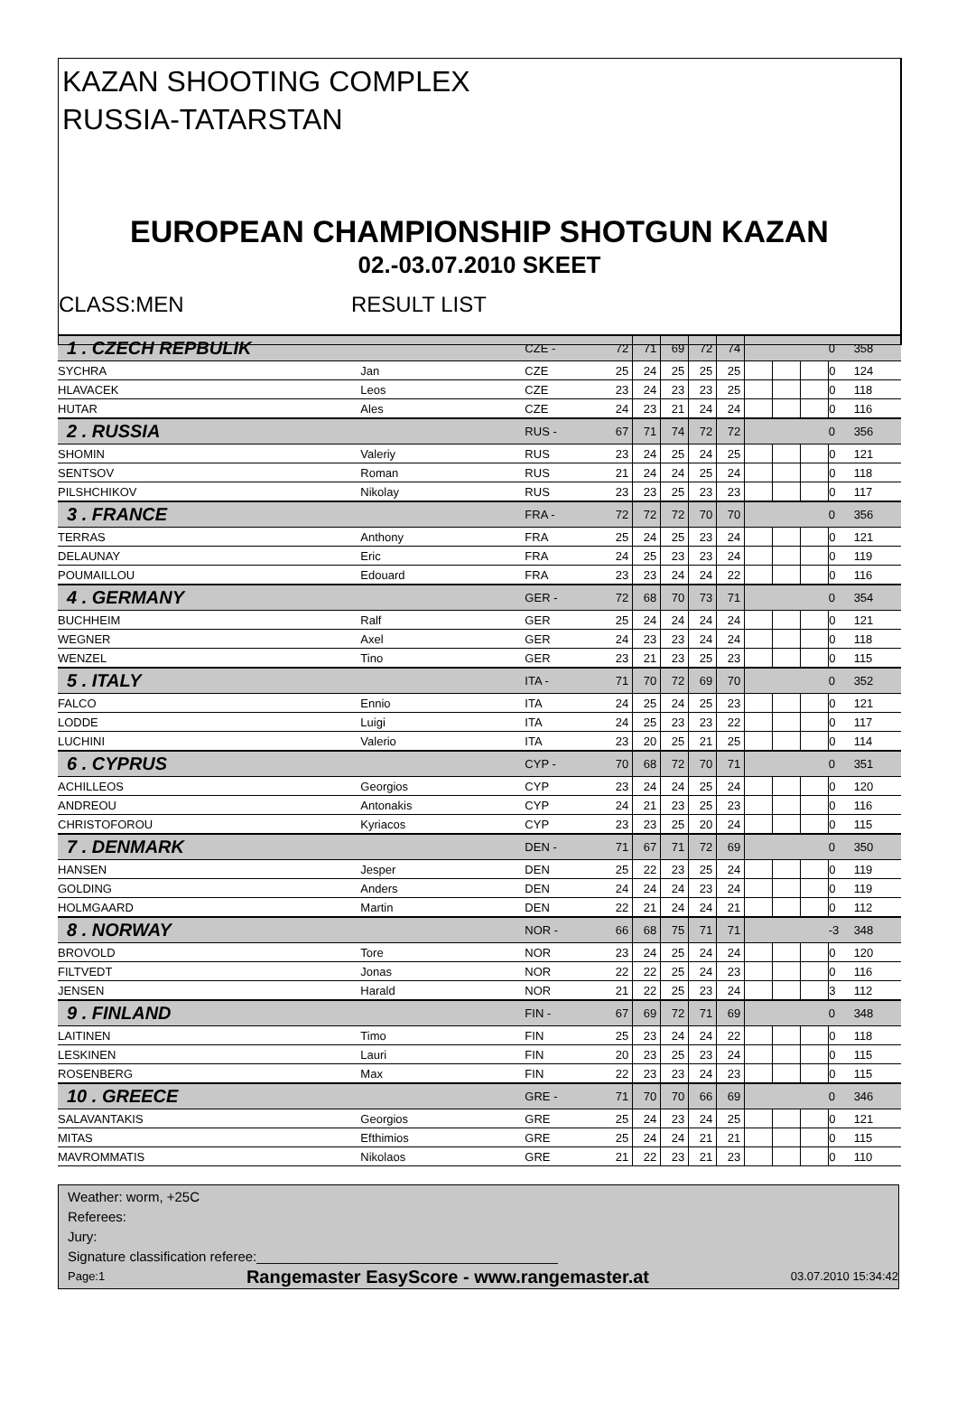KAZAN SHOOTING COMPLEX
RUSSIA-TATARSTAN
EUROPEAN CHAMPIONSHIP SHOTGUN KAZAN
02.-03.07.2010 SKEET
CLASS:MEN RESULT LIST
| 1 . CZECH REPBULIK | | CZE - | 72 | 71 | 69 | 72 | 74 | | | | 0 | 358 |
| SYCHRA | Jan | CZE | 25 | 24 | 25 | 25 | 25 | | | | 0 | 124 |
| HLAVACEK | Leos | CZE | 23 | 24 | 23 | 23 | 25 | | | | 0 | 118 |
| HUTAR | Ales | CZE | 24 | 23 | 21 | 24 | 24 | | | | 0 | 116 |
| 2 . RUSSIA | | RUS - | 67 | 71 | 74 | 72 | 72 | | | | 0 | 356 |
| SHOMIN | Valeriy | RUS | 23 | 24 | 25 | 24 | 25 | | | | 0 | 121 |
| SENTSOV | Roman | RUS | 21 | 24 | 24 | 25 | 24 | | | | 0 | 118 |
| PILSHCHIKOV | Nikolay | RUS | 23 | 23 | 25 | 23 | 23 | | | | 0 | 117 |
| 3 . FRANCE | | FRA - | 72 | 72 | 72 | 70 | 70 | | | | 0 | 356 |
| TERRAS | Anthony | FRA | 25 | 24 | 25 | 23 | 24 | | | | 0 | 121 |
| DELAUNAY | Eric | FRA | 24 | 25 | 23 | 23 | 24 | | | | 0 | 119 |
| POUMAILLOU | Edouard | FRA | 23 | 23 | 24 | 24 | 22 | | | | 0 | 116 |
| 4 . GERMANY | | GER - | 72 | 68 | 70 | 73 | 71 | | | | 0 | 354 |
| BUCHHEIM | Ralf | GER | 25 | 24 | 24 | 24 | 24 | | | | 0 | 121 |
| WEGNER | Axel | GER | 24 | 23 | 23 | 24 | 24 | | | | 0 | 118 |
| WENZEL | Tino | GER | 23 | 21 | 23 | 25 | 23 | | | | 0 | 115 |
| 5 . ITALY | | ITA - | 71 | 70 | 72 | 69 | 70 | | | | 0 | 352 |
| FALCO | Ennio | ITA | 24 | 25 | 24 | 25 | 23 | | | | 0 | 121 |
| LODDE | Luigi | ITA | 24 | 25 | 23 | 23 | 22 | | | | 0 | 117 |
| LUCHINI | Valerio | ITA | 23 | 20 | 25 | 21 | 25 | | | | 0 | 114 |
| 6 . CYPRUS | | CYP - | 70 | 68 | 72 | 70 | 71 | | | | 0 | 351 |
| ACHILLEOS | Georgios | CYP | 23 | 24 | 24 | 25 | 24 | | | | 0 | 120 |
| ANDREOU | Antonakis | CYP | 24 | 21 | 23 | 25 | 23 | | | | 0 | 116 |
| CHRISTOFOROU | Kyriacos | CYP | 23 | 23 | 25 | 20 | 24 | | | | 0 | 115 |
| 7 . DENMARK | | DEN - | 71 | 67 | 71 | 72 | 69 | | | | 0 | 350 |
| HANSEN | Jesper | DEN | 25 | 22 | 23 | 25 | 24 | | | | 0 | 119 |
| GOLDING | Anders | DEN | 24 | 24 | 24 | 23 | 24 | | | | 0 | 119 |
| HOLMGAARD | Martin | DEN | 22 | 21 | 24 | 24 | 21 | | | | 0 | 112 |
| 8 . NORWAY | | NOR - | 66 | 68 | 75 | 71 | 71 | | | | -3 | 348 |
| BROVOLD | Tore | NOR | 23 | 24 | 25 | 24 | 24 | | | | 0 | 120 |
| FILTVEDT | Jonas | NOR | 22 | 22 | 25 | 24 | 23 | | | | 0 | 116 |
| JENSEN | Harald | NOR | 21 | 22 | 25 | 23 | 24 | | | | 3 | 112 |
| 9 . FINLAND | | FIN - | 67 | 69 | 72 | 71 | 69 | | | | 0 | 348 |
| LAITINEN | Timo | FIN | 25 | 23 | 24 | 24 | 22 | | | | 0 | 118 |
| LESKINEN | Lauri | FIN | 20 | 23 | 25 | 23 | 24 | | | | 0 | 115 |
| ROSENBERG | Max | FIN | 22 | 23 | 23 | 24 | 23 | | | | 0 | 115 |
| 10 . GREECE | | GRE - | 71 | 70 | 70 | 66 | 69 | | | | 0 | 346 |
| SALAVANTAKIS | Georgios | GRE | 25 | 24 | 23 | 24 | 25 | | | | 0 | 121 |
| MITAS | Efthimios | GRE | 25 | 24 | 24 | 21 | 21 | | | | 0 | 115 |
| MAVROMMATIS | Nikolaos | GRE | 21 | 22 | 23 | 21 | 23 | | | | 0 | 110 |
Weather: worm, +25C
Referees:
Jury:
Signature classification referee:________________________________________
Page:1 Rangemaster EasyScore - www.rangemaster.at 03.07.2010 15:34:42